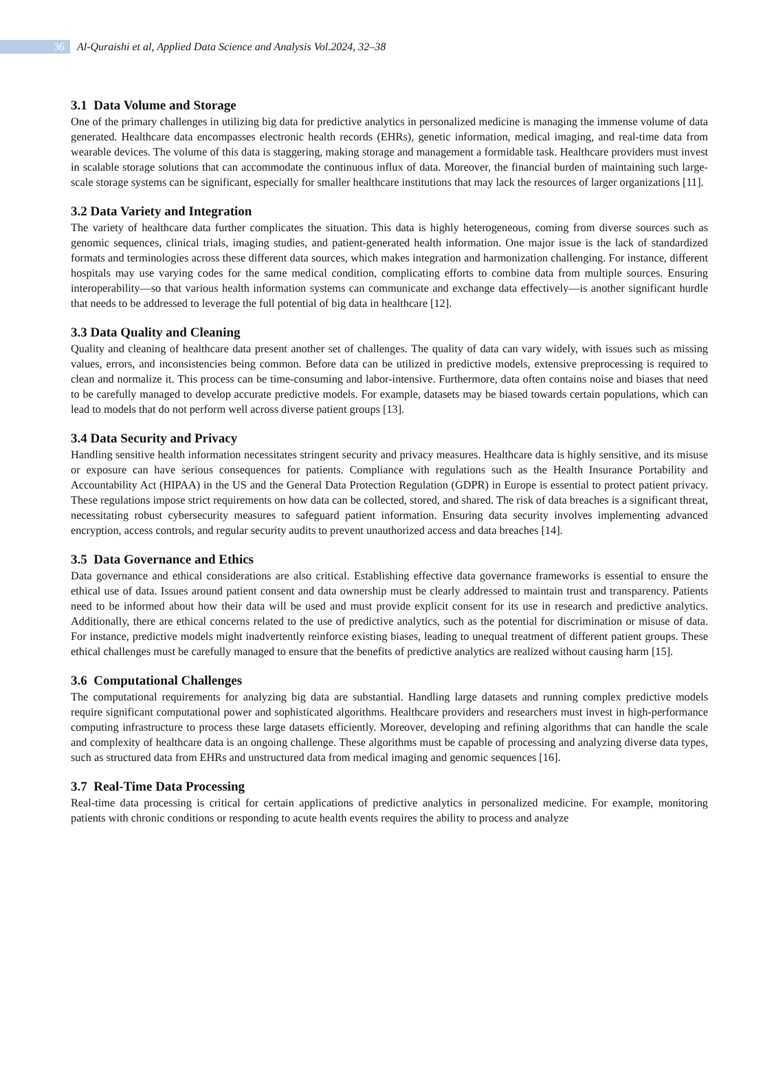36
Al-Quraishi et al, Applied Data Science and Analysis Vol.2024, 32–38
3.1 Data Volume and Storage
One of the primary challenges in utilizing big data for predictive analytics in personalized medicine is managing the immense volume of data generated. Healthcare data encompasses electronic health records (EHRs), genetic information, medical imaging, and real-time data from wearable devices. The volume of this data is staggering, making storage and management a formidable task. Healthcare providers must invest in scalable storage solutions that can accommodate the continuous influx of data. Moreover, the financial burden of maintaining such large-scale storage systems can be significant, especially for smaller healthcare institutions that may lack the resources of larger organizations [11].
3.2 Data Variety and Integration
The variety of healthcare data further complicates the situation. This data is highly heterogeneous, coming from diverse sources such as genomic sequences, clinical trials, imaging studies, and patient-generated health information. One major issue is the lack of standardized formats and terminologies across these different data sources, which makes integration and harmonization challenging. For instance, different hospitals may use varying codes for the same medical condition, complicating efforts to combine data from multiple sources. Ensuring interoperability—so that various health information systems can communicate and exchange data effectively—is another significant hurdle that needs to be addressed to leverage the full potential of big data in healthcare [12].
3.3 Data Quality and Cleaning
Quality and cleaning of healthcare data present another set of challenges. The quality of data can vary widely, with issues such as missing values, errors, and inconsistencies being common. Before data can be utilized in predictive models, extensive preprocessing is required to clean and normalize it. This process can be time-consuming and labor-intensive. Furthermore, data often contains noise and biases that need to be carefully managed to develop accurate predictive models. For example, datasets may be biased towards certain populations, which can lead to models that do not perform well across diverse patient groups [13].
3.4 Data Security and Privacy
Handling sensitive health information necessitates stringent security and privacy measures. Healthcare data is highly sensitive, and its misuse or exposure can have serious consequences for patients. Compliance with regulations such as the Health Insurance Portability and Accountability Act (HIPAA) in the US and the General Data Protection Regulation (GDPR) in Europe is essential to protect patient privacy. These regulations impose strict requirements on how data can be collected, stored, and shared. The risk of data breaches is a significant threat, necessitating robust cybersecurity measures to safeguard patient information. Ensuring data security involves implementing advanced encryption, access controls, and regular security audits to prevent unauthorized access and data breaches [14].
3.5 Data Governance and Ethics
Data governance and ethical considerations are also critical. Establishing effective data governance frameworks is essential to ensure the ethical use of data. Issues around patient consent and data ownership must be clearly addressed to maintain trust and transparency. Patients need to be informed about how their data will be used and must provide explicit consent for its use in research and predictive analytics. Additionally, there are ethical concerns related to the use of predictive analytics, such as the potential for discrimination or misuse of data. For instance, predictive models might inadvertently reinforce existing biases, leading to unequal treatment of different patient groups. These ethical challenges must be carefully managed to ensure that the benefits of predictive analytics are realized without causing harm [15].
3.6 Computational Challenges
The computational requirements for analyzing big data are substantial. Handling large datasets and running complex predictive models require significant computational power and sophisticated algorithms. Healthcare providers and researchers must invest in high-performance computing infrastructure to process these large datasets efficiently. Moreover, developing and refining algorithms that can handle the scale and complexity of healthcare data is an ongoing challenge. These algorithms must be capable of processing and analyzing diverse data types, such as structured data from EHRs and unstructured data from medical imaging and genomic sequences [16].
3.7 Real-Time Data Processing
Real-time data processing is critical for certain applications of predictive analytics in personalized medicine. For example, monitoring patients with chronic conditions or responding to acute health events requires the ability to process and analyze